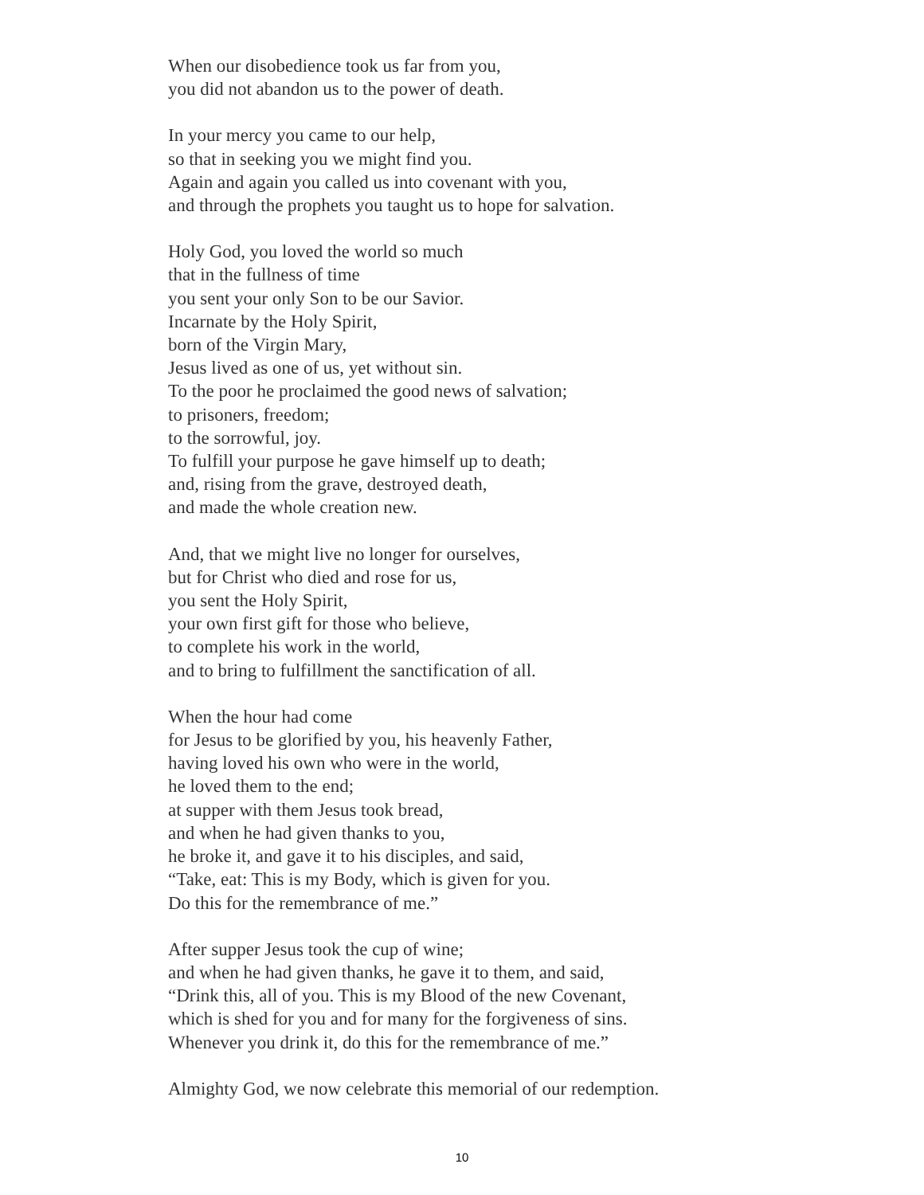When our disobedience took us far from you,
you did not abandon us to the power of death.
In your mercy you came to our help,
so that in seeking you we might find you.
Again and again you called us into covenant with you,
and through the prophets you taught us to hope for salvation.
Holy God, you loved the world so much
that in the fullness of time
you sent your only Son to be our Savior.
Incarnate by the Holy Spirit,
born of the Virgin Mary,
Jesus lived as one of us, yet without sin.
To the poor he proclaimed the good news of salvation;
to prisoners, freedom;
to the sorrowful, joy.
To fulfill your purpose he gave himself up to death;
and, rising from the grave, destroyed death,
and made the whole creation new.
And, that we might live no longer for ourselves,
but for Christ who died and rose for us,
you sent the Holy Spirit,
your own first gift for those who believe,
to complete his work in the world,
and to bring to fulfillment the sanctification of all.
When the hour had come
for Jesus to be glorified by you, his heavenly Father,
having loved his own who were in the world,
he loved them to the end;
at supper with them Jesus took bread,
and when he had given thanks to you,
he broke it, and gave it to his disciples, and said,
“Take, eat: This is my Body, which is given for you.
Do this for the remembrance of me.”
After supper Jesus took the cup of wine;
and when he had given thanks, he gave it to them, and said,
“Drink this, all of you. This is my Blood of the new Covenant,
which is shed for you and for many for the forgiveness of sins.
Whenever you drink it, do this for the remembrance of me.”
Almighty God, we now celebrate this memorial of our redemption.
10